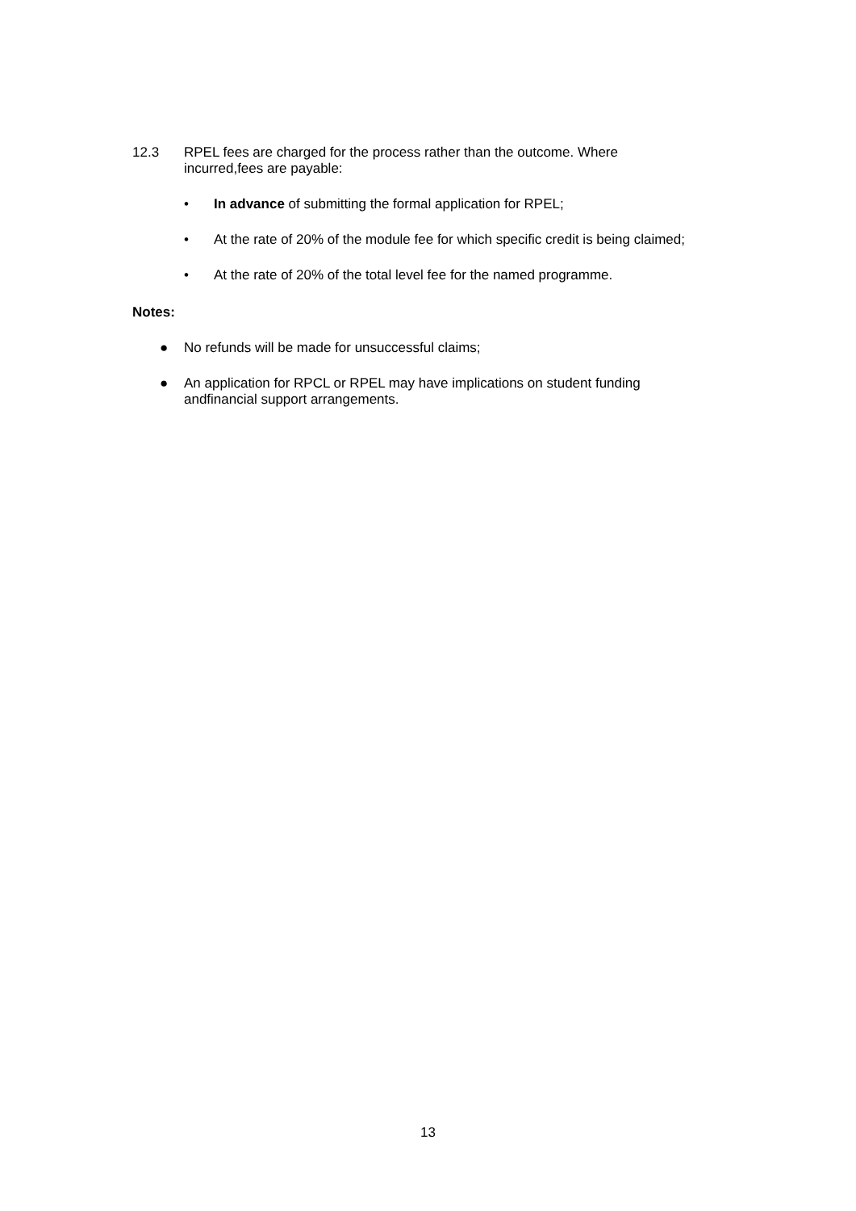12.3 RPEL fees are charged for the process rather than the outcome. Where incurred,fees are payable:
• In advance of submitting the formal application for RPEL;
• At the rate of 20% of the module fee for which specific credit is being claimed;
• At the rate of 20% of the total level fee for the named programme.
Notes:
● No refunds will be made for unsuccessful claims;
● An application for RPCL or RPEL may have implications on student funding andfinancial support arrangements.
13